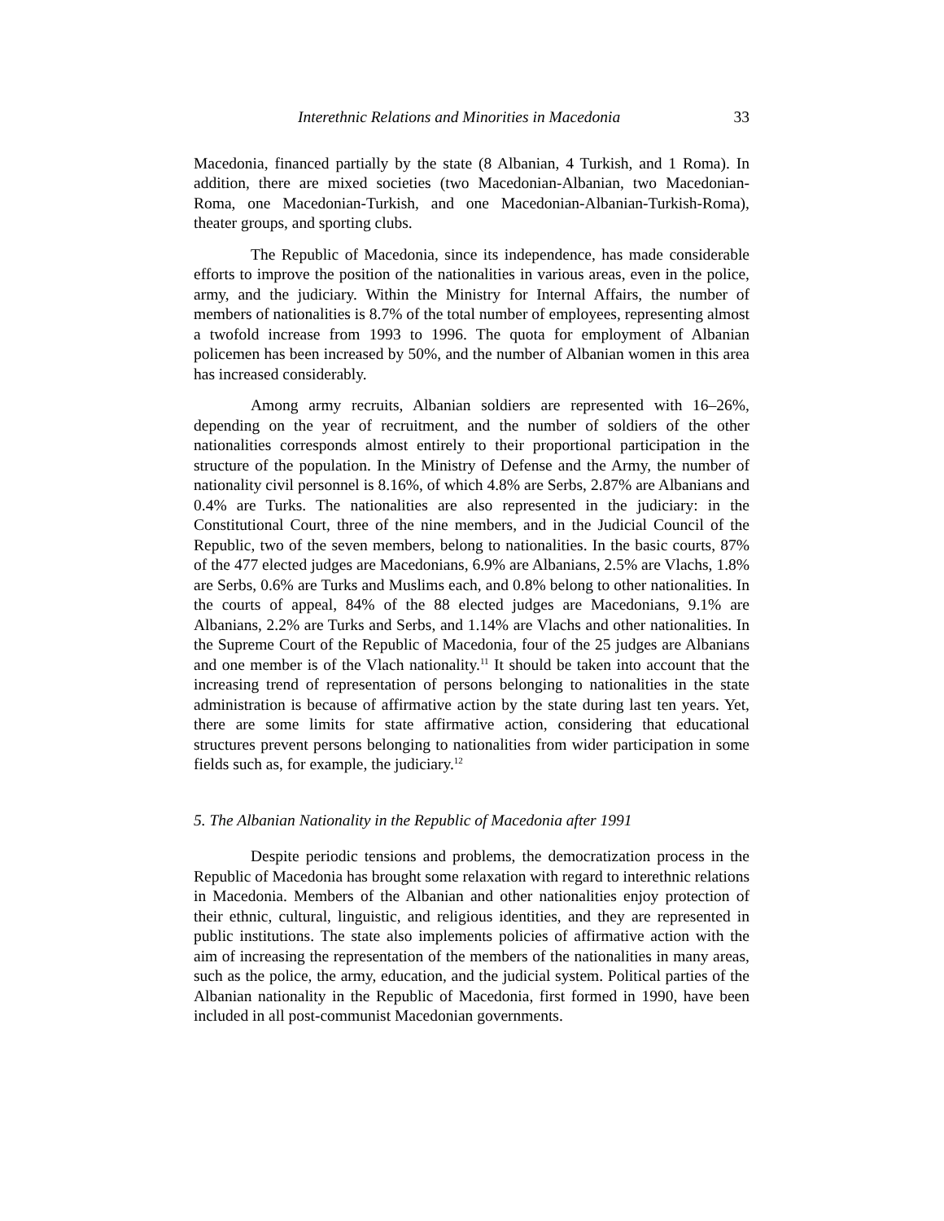Interethnic Relations and Minorities in Macedonia 33
Macedonia, financed partially by the state (8 Albanian, 4 Turkish, and 1 Roma). In addition, there are mixed societies (two Macedonian-Albanian, two Macedonian-Roma, one Macedonian-Turkish, and one Macedonian-Albanian-Turkish-Roma), theater groups, and sporting clubs.
The Republic of Macedonia, since its independence, has made considerable efforts to improve the position of the nationalities in various areas, even in the police, army, and the judiciary. Within the Ministry for Internal Affairs, the number of members of nationalities is 8.7% of the total number of employees, representing almost a twofold increase from 1993 to 1996. The quota for employment of Albanian policemen has been increased by 50%, and the number of Albanian women in this area has increased considerably.
Among army recruits, Albanian soldiers are represented with 16–26%, depending on the year of recruitment, and the number of soldiers of the other nationalities corresponds almost entirely to their proportional participation in the structure of the population. In the Ministry of Defense and the Army, the number of nationality civil personnel is 8.16%, of which 4.8% are Serbs, 2.87% are Albanians and 0.4% are Turks. The nationalities are also represented in the judiciary: in the Constitutional Court, three of the nine members, and in the Judicial Council of the Republic, two of the seven members, belong to nationalities. In the basic courts, 87% of the 477 elected judges are Macedonians, 6.9% are Albanians, 2.5% are Vlachs, 1.8% are Serbs, 0.6% are Turks and Muslims each, and 0.8% belong to other nationalities. In the courts of appeal, 84% of the 88 elected judges are Macedonians, 9.1% are Albanians, 2.2% are Turks and Serbs, and 1.14% are Vlachs and other nationalities. In the Supreme Court of the Republic of Macedonia, four of the 25 judges are Albanians and one member is of the Vlach nationality.<sup>11</sup> It should be taken into account that the increasing trend of representation of persons belonging to nationalities in the state administration is because of affirmative action by the state during last ten years. Yet, there are some limits for state affirmative action, considering that educational structures prevent persons belonging to nationalities from wider participation in some fields such as, for example, the judiciary.<sup>12</sup>
5. The Albanian Nationality in the Republic of Macedonia after 1991
Despite periodic tensions and problems, the democratization process in the Republic of Macedonia has brought some relaxation with regard to interethnic relations in Macedonia. Members of the Albanian and other nationalities enjoy protection of their ethnic, cultural, linguistic, and religious identities, and they are represented in public institutions. The state also implements policies of affirmative action with the aim of increasing the representation of the members of the nationalities in many areas, such as the police, the army, education, and the judicial system. Political parties of the Albanian nationality in the Republic of Macedonia, first formed in 1990, have been included in all post-communist Macedonian governments.